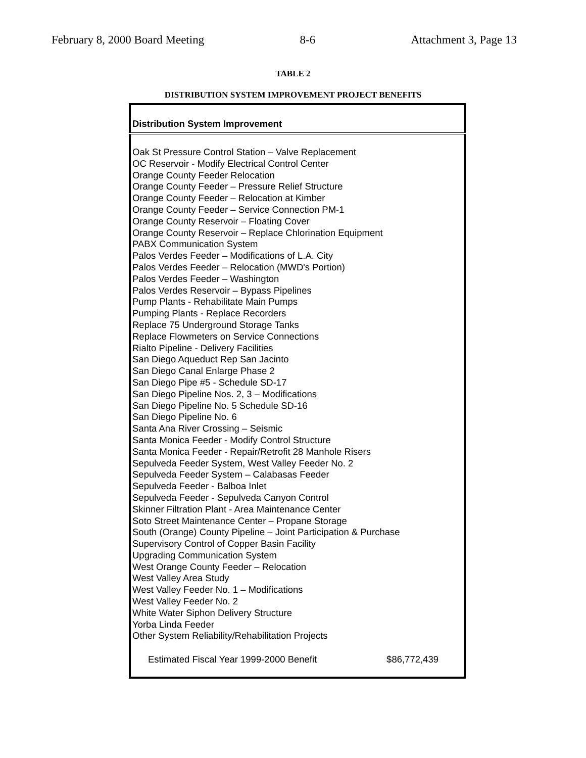February 8, 2000 Board Meeting 8-6 Attachment 3, Page 13
TABLE 2
DISTRIBUTION SYSTEM IMPROVEMENT PROJECT BENEFITS
| Distribution System Improvement | |
| --- | --- |
| Oak St Pressure Control Station – Valve Replacement | |
| OC Reservoir - Modify Electrical Control Center | |
| Orange County Feeder Relocation | |
| Orange County Feeder – Pressure Relief Structure | |
| Orange County Feeder – Relocation at Kimber | |
| Orange County Feeder – Service Connection PM-1 | |
| Orange County Reservoir – Floating Cover | |
| Orange County Reservoir – Replace Chlorination Equipment | |
| PABX Communication System | |
| Palos Verdes Feeder – Modifications of L.A. City | |
| Palos Verdes Feeder – Relocation (MWD's Portion) | |
| Palos Verdes Feeder – Washington | |
| Palos Verdes Reservoir – Bypass Pipelines | |
| Pump Plants - Rehabilitate Main Pumps | |
| Pumping Plants - Replace Recorders | |
| Replace 75 Underground Storage Tanks | |
| Replace Flowmeters on Service Connections | |
| Rialto Pipeline - Delivery Facilities | |
| San Diego Aqueduct Rep San Jacinto | |
| San Diego Canal Enlarge Phase 2 | |
| San Diego Pipe #5 - Schedule SD-17 | |
| San Diego Pipeline Nos. 2, 3 – Modifications | |
| San Diego Pipeline No. 5 Schedule SD-16 | |
| San Diego Pipeline No. 6 | |
| Santa Ana River Crossing – Seismic | |
| Santa Monica Feeder - Modify Control Structure | |
| Santa Monica Feeder - Repair/Retrofit 28 Manhole Risers | |
| Sepulveda Feeder System, West Valley Feeder No. 2 | |
| Sepulveda Feeder System – Calabasas Feeder | |
| Sepulveda Feeder - Balboa Inlet | |
| Sepulveda Feeder - Sepulveda Canyon Control | |
| Skinner Filtration Plant - Area Maintenance Center | |
| Soto Street Maintenance Center – Propane Storage | |
| South (Orange) County Pipeline – Joint Participation & Purchase | |
| Supervisory Control of Copper Basin Facility | |
| Upgrading Communication System | |
| West Orange County Feeder – Relocation | |
| West Valley Area Study | |
| West Valley Feeder No. 1 – Modifications | |
| West Valley Feeder No. 2 | |
| White Water Siphon Delivery Structure | |
| Yorba Linda Feeder | |
| Other System Reliability/Rehabilitation Projects | |
| Estimated Fiscal Year 1999-2000 Benefit | $86,772,439 |